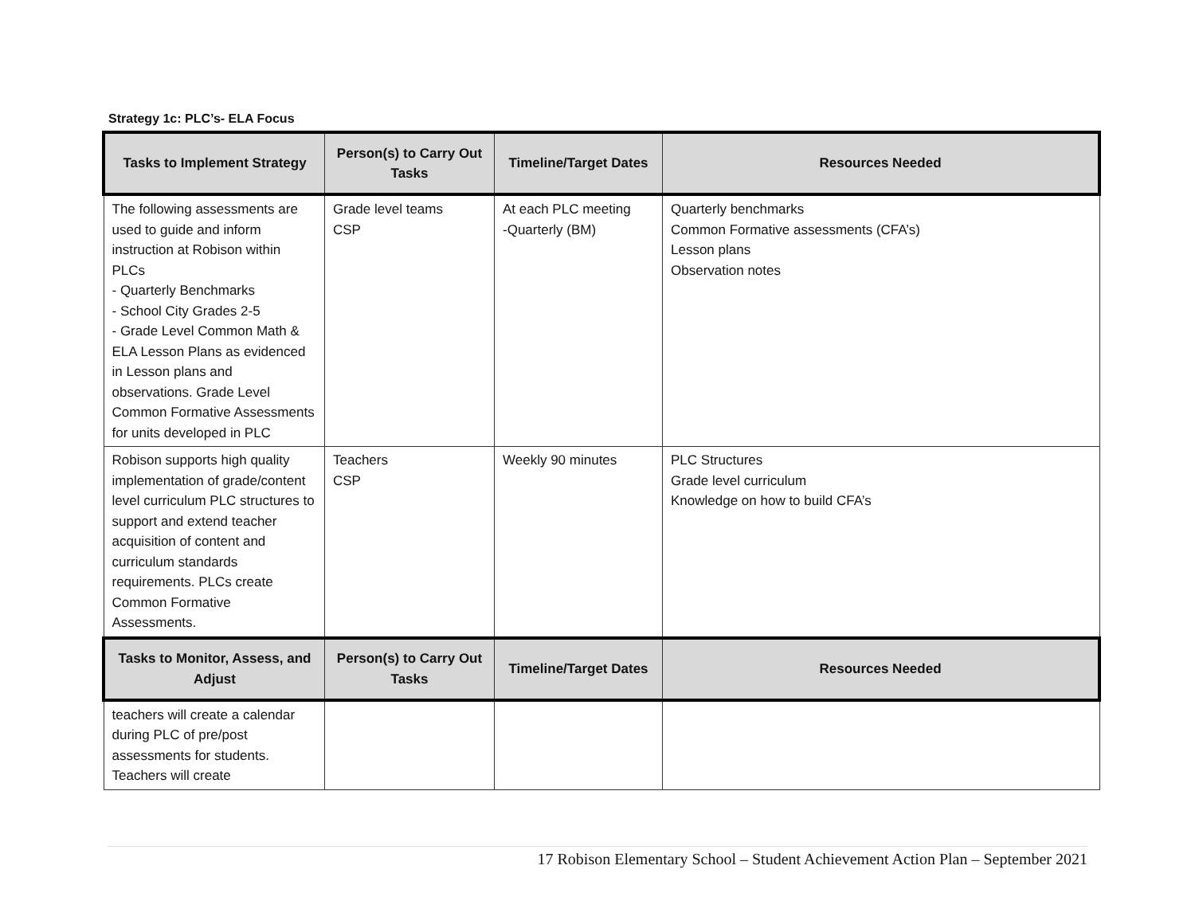Strategy 1c: PLC’s- ELA Focus
| Tasks to Implement Strategy | Person(s) to Carry Out Tasks | Timeline/Target Dates | Resources Needed |
| --- | --- | --- | --- |
| The following assessments are used to guide and inform instruction at Robison within PLCs - Quarterly Benchmarks - School City Grades 2-5 - Grade Level Common Math & ELA Lesson Plans as evidenced in Lesson plans and observations. Grade Level Common Formative Assessments for units developed in PLC | Grade level teams CSP | At each PLC meeting -Quarterly (BM) | Quarterly benchmarks Common Formative assessments (CFA’s) Lesson plans Observation notes |
| Robison supports high quality implementation of grade/content level curriculum PLC structures to support and extend teacher acquisition of content and curriculum standards requirements. PLCs create Common Formative Assessments. | Teachers CSP | Weekly 90 minutes | PLC Structures Grade level curriculum Knowledge on how to build CFA’s |
| Tasks to Monitor, Assess, and Adjust | Person(s) to Carry Out Tasks | Timeline/Target Dates | Resources Needed |
| teachers will create a calendar during PLC of pre/post assessments for students. Teachers will create | | | |
17 Robison Elementary School – Student Achievement Action Plan – September 2021